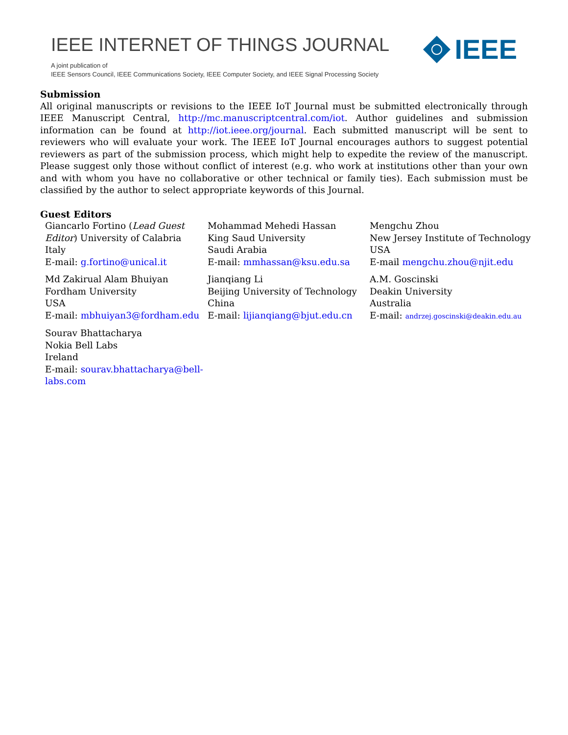IEEE INTERNET OF THINGS JOURNAL
A joint publication of
IEEE Sensors Council, IEEE Communications Society, IEEE Computer Society, and IEEE Signal Processing Society
IEEE
Submission
All original manuscripts or revisions to the IEEE IoT Journal must be submitted electronically through IEEE Manuscript Central, http://mc.manuscriptcentral.com/iot. Author guidelines and submission information can be found at http://iot.ieee.org/journal. Each submitted manuscript will be sent to reviewers who will evaluate your work. The IEEE IoT Journal encourages authors to suggest potential reviewers as part of the submission process, which might help to expedite the review of the manuscript. Please suggest only those without conflict of interest (e.g. who work at institutions other than your own and with whom you have no collaborative or other technical or family ties). Each submission must be classified by the author to select appropriate keywords of this Journal.
Guest Editors
Giancarlo Fortino (Lead Guest Editor) University of Calabria
Italy
E-mail: g.fortino@unical.it
Mohammad Mehedi Hassan
King Saud University
Saudi Arabia
E-mail: mmhassan@ksu.edu.sa
Mengchu Zhou
New Jersey Institute of Technology
USA
E-mail mengchu.zhou@njit.edu
Md Zakirual Alam Bhuiyan
Fordham University
USA
E-mail: mbhuiyan3@fordham.edu
Jianqiang Li
Beijing University of Technology
China
E-mail: lijianqiang@bjut.edu.cn
A.M. Goscinski
Deakin University
Australia
E-mail: andrzej.goscinski@deakin.edu.au
Sourav Bhattacharya
Nokia Bell Labs
Ireland
E-mail: sourav.bhattacharya@bell-labs.com